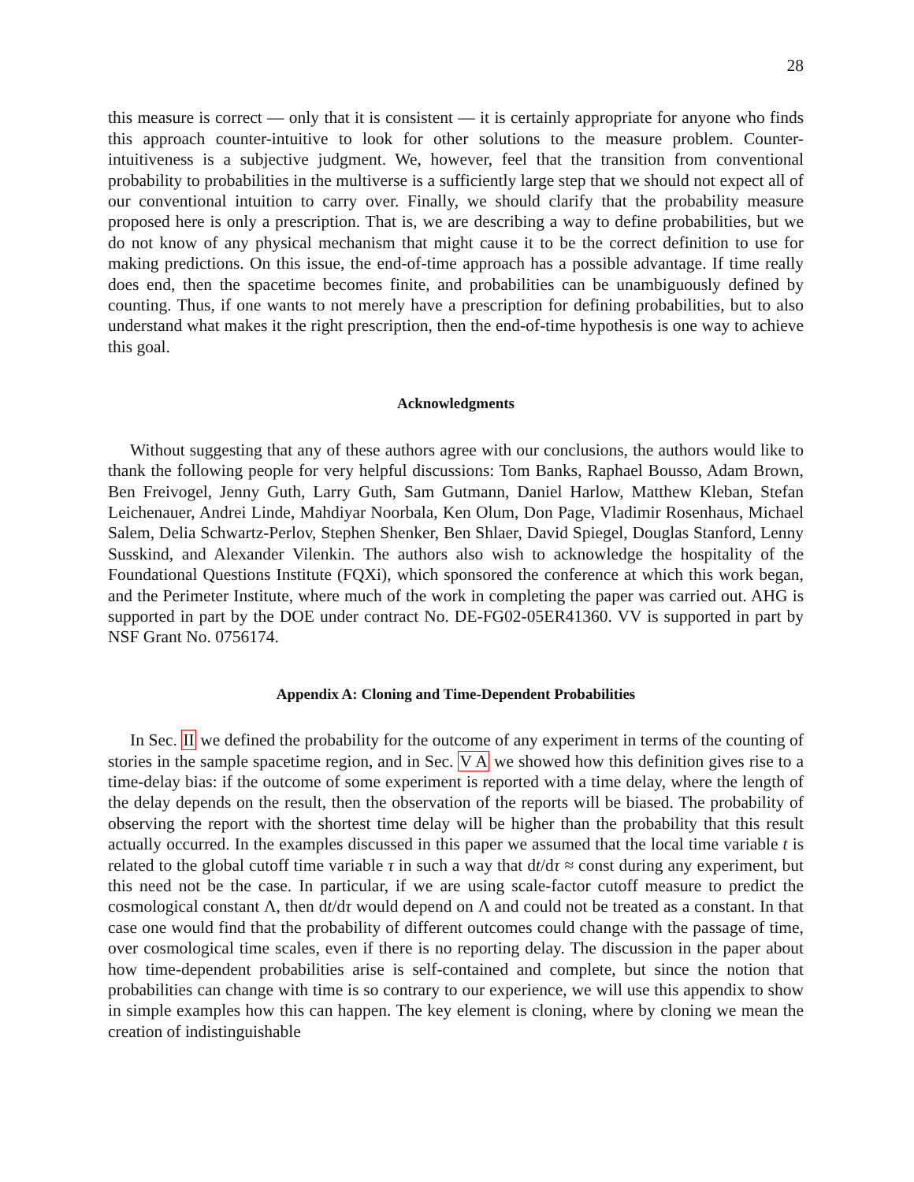28
this measure is correct — only that it is consistent — it is certainly appropriate for anyone who finds this approach counter-intuitive to look for other solutions to the measure problem. Counter-intuitiveness is a subjective judgment. We, however, feel that the transition from conventional probability to probabilities in the multiverse is a sufficiently large step that we should not expect all of our conventional intuition to carry over. Finally, we should clarify that the probability measure proposed here is only a prescription. That is, we are describing a way to define probabilities, but we do not know of any physical mechanism that might cause it to be the correct definition to use for making predictions. On this issue, the end-of-time approach has a possible advantage. If time really does end, then the spacetime becomes finite, and probabilities can be unambiguously defined by counting. Thus, if one wants to not merely have a prescription for defining probabilities, but to also understand what makes it the right prescription, then the end-of-time hypothesis is one way to achieve this goal.
Acknowledgments
Without suggesting that any of these authors agree with our conclusions, the authors would like to thank the following people for very helpful discussions: Tom Banks, Raphael Bousso, Adam Brown, Ben Freivogel, Jenny Guth, Larry Guth, Sam Gutmann, Daniel Harlow, Matthew Kleban, Stefan Leichenauer, Andrei Linde, Mahdiyar Noorbala, Ken Olum, Don Page, Vladimir Rosenhaus, Michael Salem, Delia Schwartz-Perlov, Stephen Shenker, Ben Shlaer, David Spiegel, Douglas Stanford, Lenny Susskind, and Alexander Vilenkin. The authors also wish to acknowledge the hospitality of the Foundational Questions Institute (FQXi), which sponsored the conference at which this work began, and the Perimeter Institute, where much of the work in completing the paper was carried out. AHG is supported in part by the DOE under contract No. DE-FG02-05ER41360. VV is supported in part by NSF Grant No. 0756174.
Appendix A: Cloning and Time-Dependent Probabilities
In Sec. II we defined the probability for the outcome of any experiment in terms of the counting of stories in the sample spacetime region, and in Sec. V A we showed how this definition gives rise to a time-delay bias: if the outcome of some experiment is reported with a time delay, where the length of the delay depends on the result, then the observation of the reports will be biased. The probability of observing the report with the shortest time delay will be higher than the probability that this result actually occurred. In the examples discussed in this paper we assumed that the local time variable t is related to the global cutoff time variable τ in such a way that dt/dτ ≈ const during any experiment, but this need not be the case. In particular, if we are using scale-factor cutoff measure to predict the cosmological constant Λ, then dt/dτ would depend on Λ and could not be treated as a constant. In that case one would find that the probability of different outcomes could change with the passage of time, over cosmological time scales, even if there is no reporting delay. The discussion in the paper about how time-dependent probabilities arise is self-contained and complete, but since the notion that probabilities can change with time is so contrary to our experience, we will use this appendix to show in simple examples how this can happen. The key element is cloning, where by cloning we mean the creation of indistinguishable